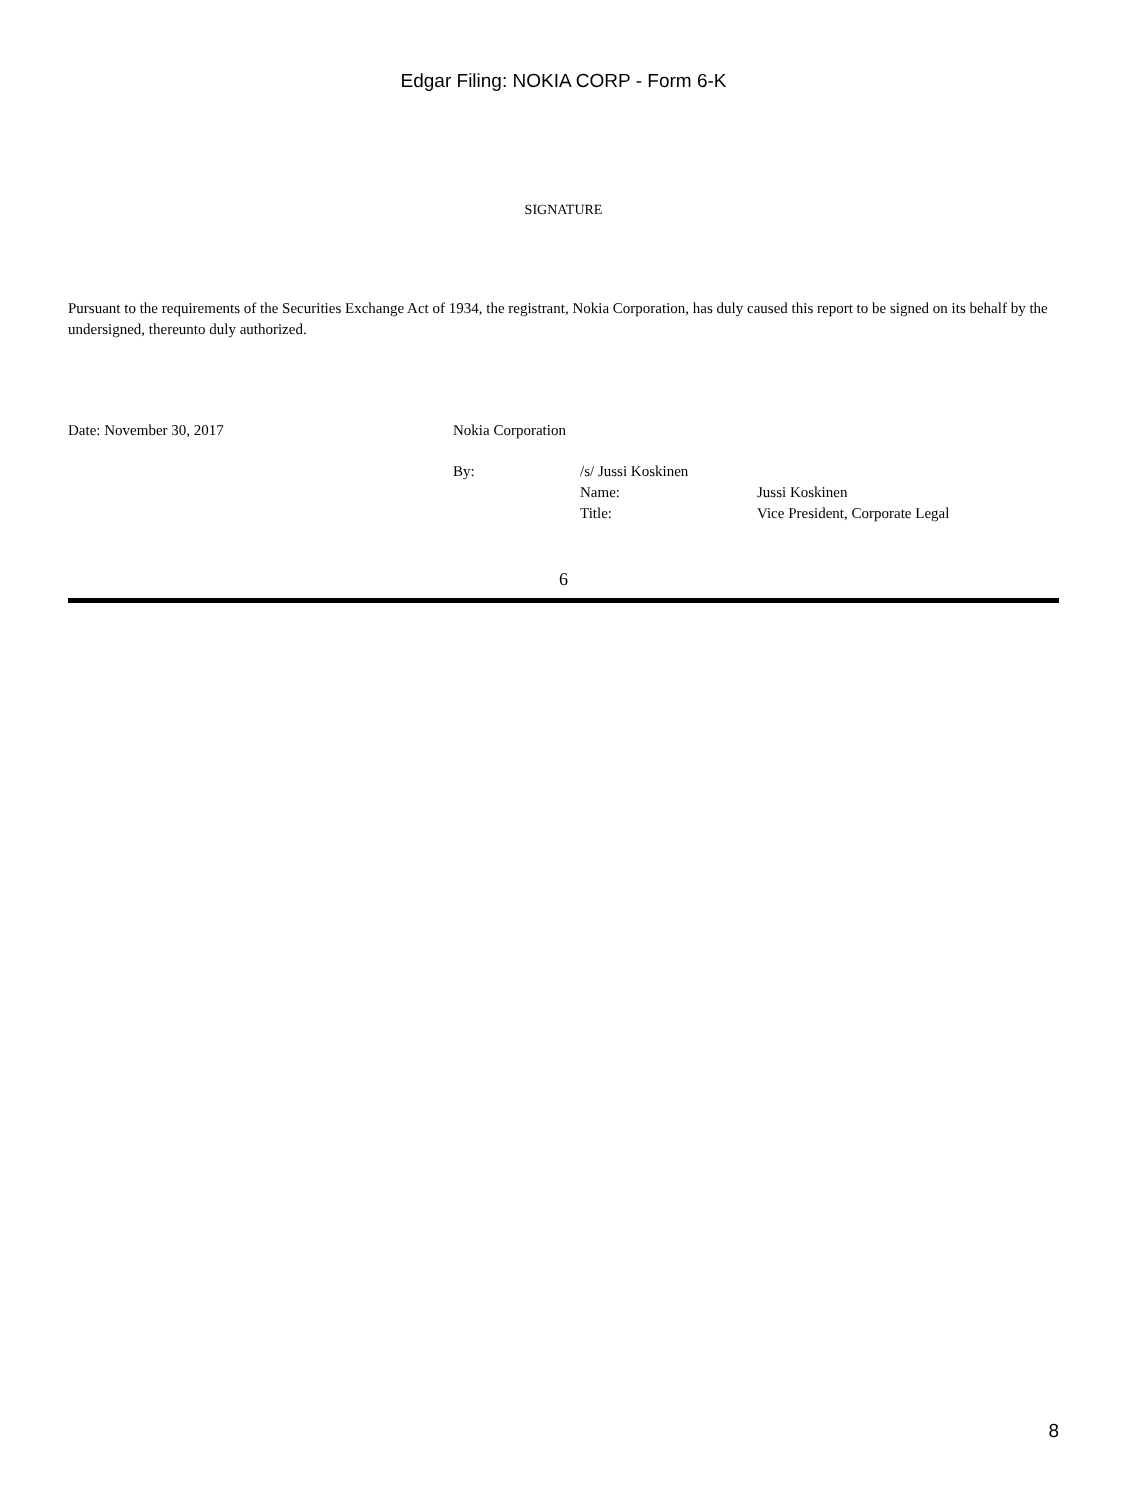Edgar Filing: NOKIA CORP - Form 6-K
SIGNATURE
Pursuant to the requirements of the Securities Exchange Act of 1934, the registrant, Nokia Corporation, has duly caused this report to be signed on its behalf by the undersigned, thereunto duly authorized.
| Date: November 30, 2017 | Nokia Corporation | | |
| | By: | /s/ Jussi Koskinen | |
| | | Name: | Jussi Koskinen |
| | | Title: | Vice President, Corporate Legal |
6
8